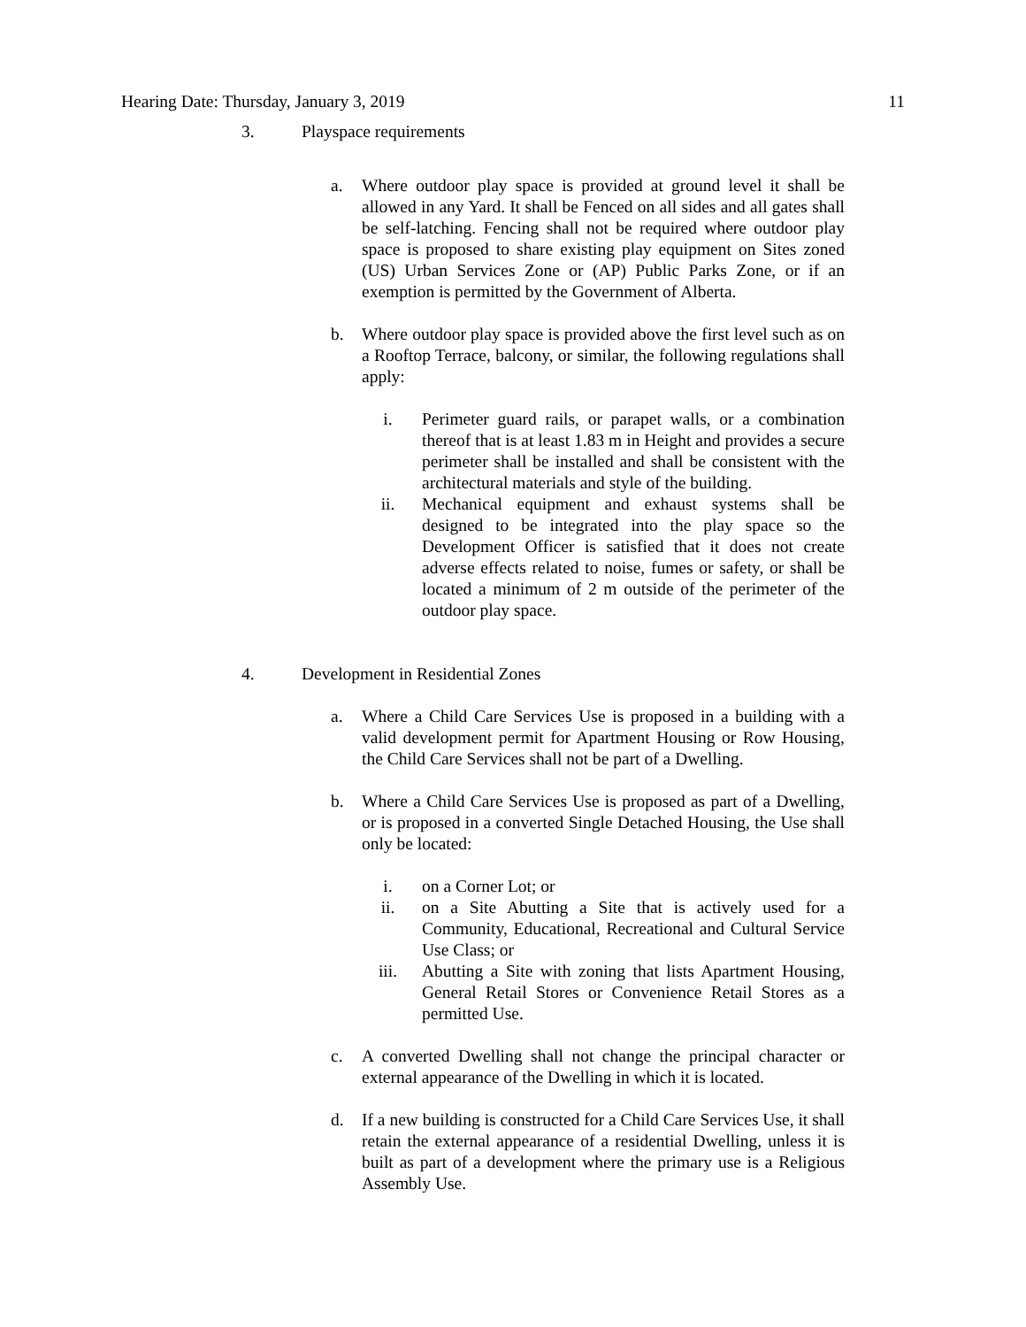Hearing Date: Thursday, January 3, 2019 11
3. Playspace requirements
a. Where outdoor play space is provided at ground level it shall be allowed in any Yard. It shall be Fenced on all sides and all gates shall be self-latching. Fencing shall not be required where outdoor play space is proposed to share existing play equipment on Sites zoned (US) Urban Services Zone or (AP) Public Parks Zone, or if an exemption is permitted by the Government of Alberta.
b. Where outdoor play space is provided above the first level such as on a Rooftop Terrace, balcony, or similar, the following regulations shall apply:
i. Perimeter guard rails, or parapet walls, or a combination thereof that is at least 1.83 m in Height and provides a secure perimeter shall be installed and shall be consistent with the architectural materials and style of the building.
ii. Mechanical equipment and exhaust systems shall be designed to be integrated into the play space so the Development Officer is satisfied that it does not create adverse effects related to noise, fumes or safety, or shall be located a minimum of 2 m outside of the perimeter of the outdoor play space.
4. Development in Residential Zones
a. Where a Child Care Services Use is proposed in a building with a valid development permit for Apartment Housing or Row Housing, the Child Care Services shall not be part of a Dwelling.
b. Where a Child Care Services Use is proposed as part of a Dwelling, or is proposed in a converted Single Detached Housing, the Use shall only be located:
i. on a Corner Lot; or
ii. on a Site Abutting a Site that is actively used for a Community, Educational, Recreational and Cultural Service Use Class; or
iii. Abutting a Site with zoning that lists Apartment Housing, General Retail Stores or Convenience Retail Stores as a permitted Use.
c. A converted Dwelling shall not change the principal character or external appearance of the Dwelling in which it is located.
d. If a new building is constructed for a Child Care Services Use, it shall retain the external appearance of a residential Dwelling, unless it is built as part of a development where the primary use is a Religious Assembly Use.